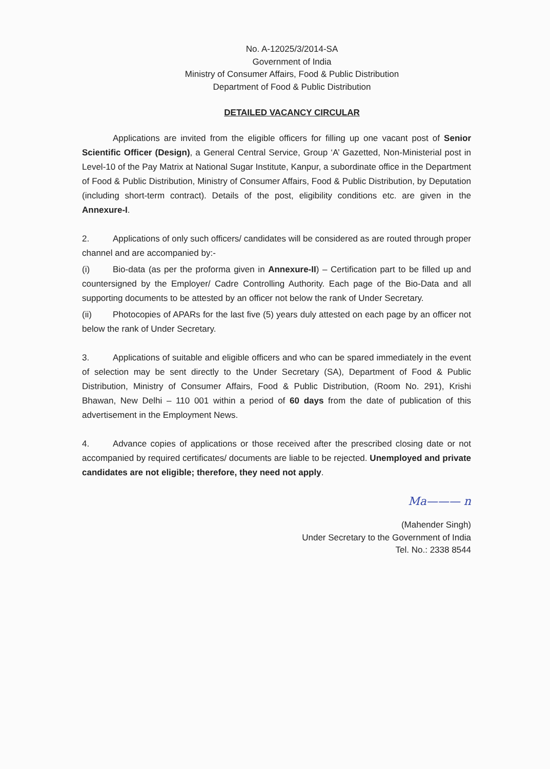No. A-12025/3/2014-SA
Government of India
Ministry of Consumer Affairs, Food & Public Distribution
Department of Food & Public Distribution
DETAILED VACANCY CIRCULAR
Applications are invited from the eligible officers for filling up one vacant post of Senior Scientific Officer (Design), a General Central Service, Group ‘A’ Gazetted, Non-Ministerial post in Level-10 of the Pay Matrix at National Sugar Institute, Kanpur, a subordinate office in the Department of Food & Public Distribution, Ministry of Consumer Affairs, Food & Public Distribution, by Deputation (including short-term contract). Details of the post, eligibility conditions etc. are given in the Annexure-I.
2. Applications of only such officers/ candidates will be considered as are routed through proper channel and are accompanied by:-
(i) Bio-data (as per the proforma given in Annexure-II) – Certification part to be filled up and countersigned by the Employer/ Cadre Controlling Authority. Each page of the Bio-Data and all supporting documents to be attested by an officer not below the rank of Under Secretary.
(ii) Photocopies of APARs for the last five (5) years duly attested on each page by an officer not below the rank of Under Secretary.
3. Applications of suitable and eligible officers and who can be spared immediately in the event of selection may be sent directly to the Under Secretary (SA), Department of Food & Public Distribution, Ministry of Consumer Affairs, Food & Public Distribution, (Room No. 291), Krishi Bhawan, New Delhi – 110 001 within a period of 60 days from the date of publication of this advertisement in the Employment News.
4. Advance copies of applications or those received after the prescribed closing date or not accompanied by required certificates/ documents are liable to be rejected. Unemployed and private candidates are not eligible; therefore, they need not apply.
Ma——— n
(Mahender Singh)
Under Secretary to the Government of India
Tel. No.: 2338 8544